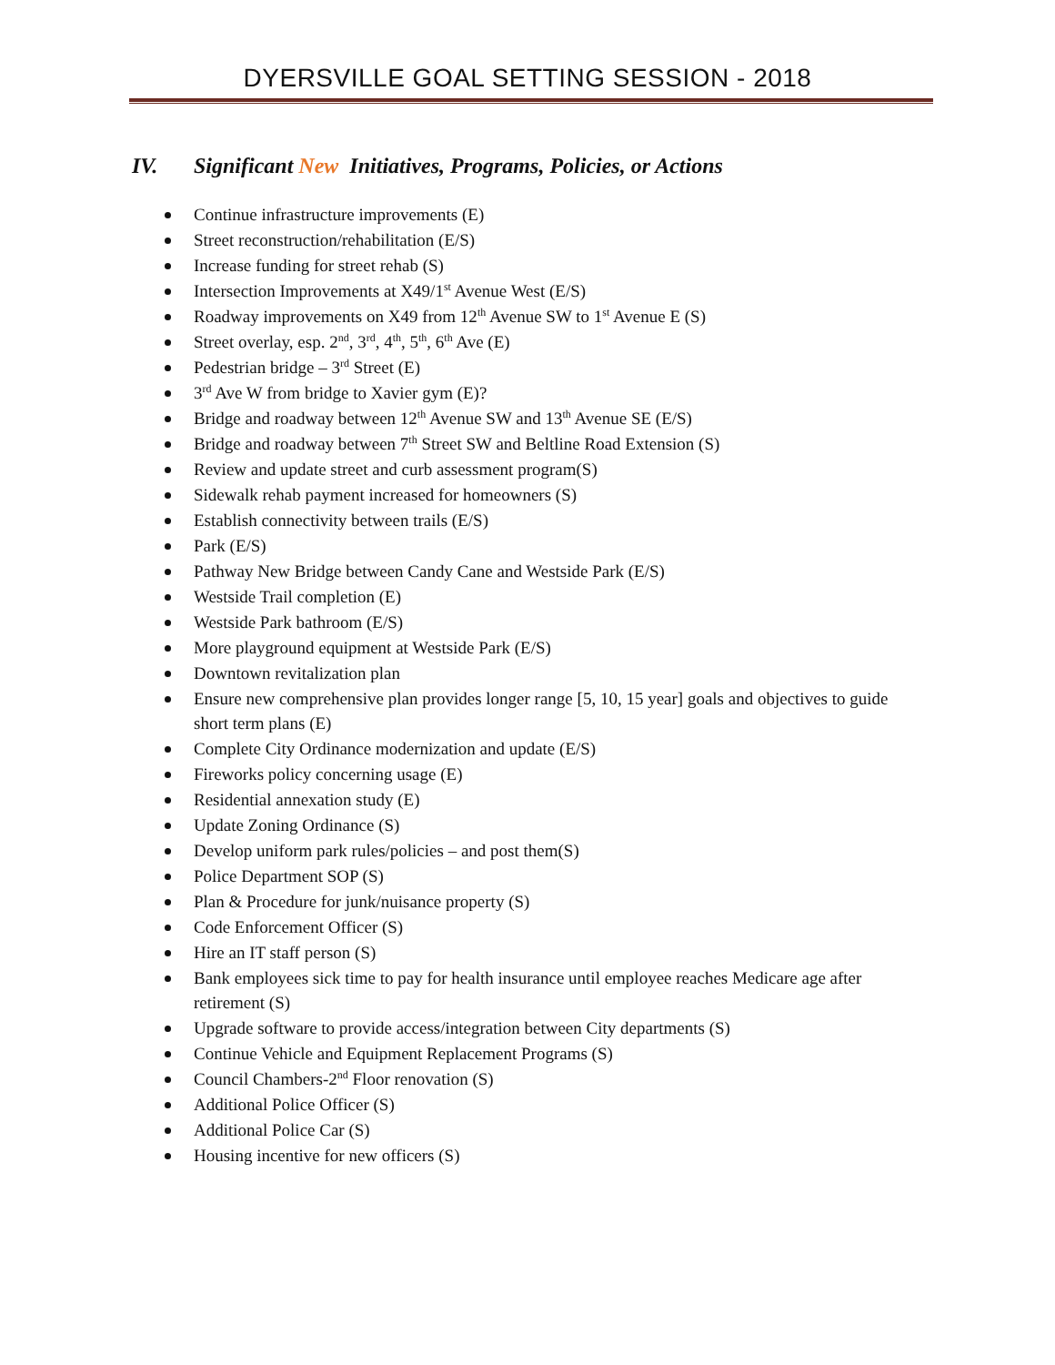DYERSVILLE GOAL SETTING SESSION - 2018
IV. Significant New Initiatives, Programs, Policies, or Actions
Continue infrastructure improvements (E)
Street reconstruction/rehabilitation (E/S)
Increase funding for street rehab (S)
Intersection Improvements at X49/1<sup>st</sup> Avenue West (E/S)
Roadway improvements on X49 from 12<sup>th</sup> Avenue SW to 1<sup>st</sup> Avenue E (S)
Street overlay, esp. 2<sup>nd</sup>, 3<sup>rd</sup>, 4<sup>th</sup>, 5<sup>th</sup>, 6<sup>th</sup> Ave (E)
Pedestrian bridge – 3<sup>rd</sup> Street (E)
3<sup>rd</sup> Ave W from bridge to Xavier gym (E)?
Bridge and roadway between 12<sup>th</sup> Avenue SW and 13<sup>th</sup> Avenue SE (E/S)
Bridge and roadway between 7<sup>th</sup> Street SW and Beltline Road Extension (S)
Review and update street and curb assessment program(S)
Sidewalk rehab payment increased for homeowners (S)
Establish connectivity between trails (E/S)
Park (E/S)
Pathway New Bridge between Candy Cane and Westside Park (E/S)
Westside Trail completion (E)
Westside Park bathroom (E/S)
More playground equipment at Westside Park (E/S)
Downtown revitalization plan
Ensure new comprehensive plan provides longer range [5, 10, 15 year] goals and objectives to guide short term plans (E)
Complete City Ordinance modernization and update (E/S)
Fireworks policy concerning usage (E)
Residential annexation study (E)
Update Zoning Ordinance (S)
Develop uniform park rules/policies – and post them(S)
Police Department SOP (S)
Plan & Procedure for junk/nuisance property (S)
Code Enforcement Officer (S)
Hire an IT staff person (S)
Bank employees sick time to pay for health insurance until employee reaches Medicare age after retirement (S)
Upgrade software to provide access/integration between City departments (S)
Continue Vehicle and Equipment Replacement Programs (S)
Council Chambers-2<sup>nd</sup> Floor renovation (S)
Additional Police Officer (S)
Additional Police Car (S)
Housing incentive for new officers (S)